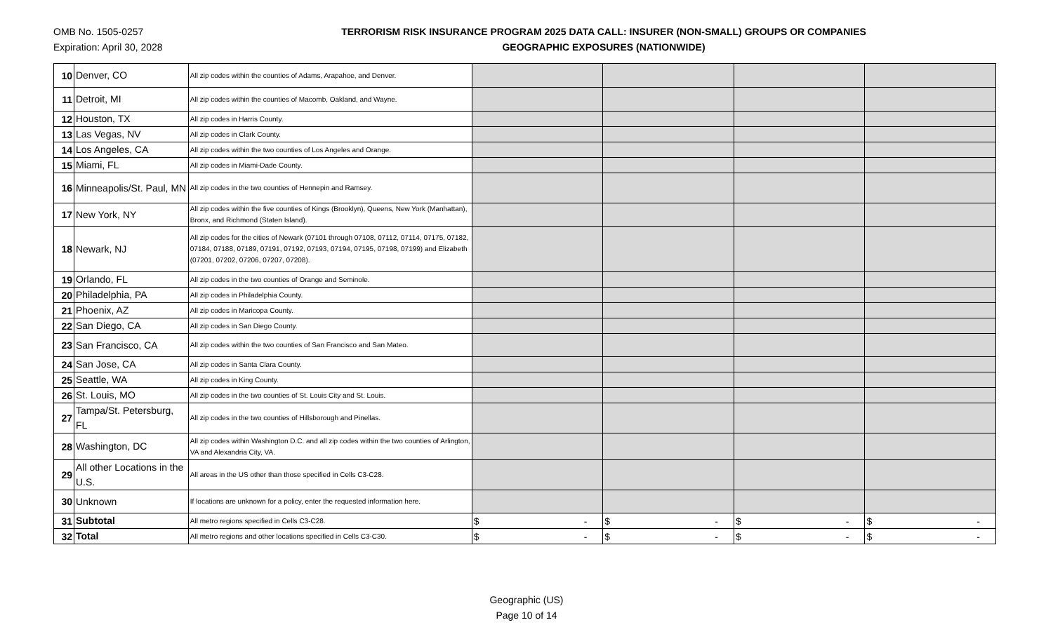OMB No. 1505-0257
Expiration: April 30, 2028
TERRORISM RISK INSURANCE PROGRAM 2025 DATA CALL: INSURER (NON-SMALL) GROUPS OR COMPANIES
GEOGRAPHIC EXPOSURES (NATIONWIDE)
| 10 | Denver, CO | All zip codes within the counties of Adams, Arapahoe, and Denver. | | | | |
| 11 | Detroit, MI | All zip codes within the counties of Macomb, Oakland, and Wayne. | | | | |
| 12 | Houston, TX | All zip codes in Harris County. | | | | |
| 13 | Las Vegas, NV | All zip codes in Clark County. | | | | |
| 14 | Los Angeles, CA | All zip codes within the two counties of Los Angeles and Orange. | | | | |
| 15 | Miami, FL | All zip codes in Miami-Dade County. | | | | |
| 16 | Minneapolis/St. Paul, MN | All zip codes in the two counties of Hennepin and Ramsey. | | | | |
| 17 | New York, NY | All zip codes within the five counties of Kings (Brooklyn), Queens, New York (Manhattan), Bronx, and Richmond (Staten Island). | | | | |
| 18 | Newark, NJ | All zip codes for the cities of Newark (07101 through 07108, 07112, 07114, 07175, 07182, 07184, 07188, 07189, 07191, 07192, 07193, 07194, 07195, 07198, 07199) and Elizabeth (07201, 07202, 07206, 07207, 07208). | | | | |
| 19 | Orlando, FL | All zip codes in the two counties of Orange and Seminole. | | | | |
| 20 | Philadelphia, PA | All zip codes in Philadelphia County. | | | | |
| 21 | Phoenix, AZ | All zip codes in Maricopa County. | | | | |
| 22 | San Diego, CA | All zip codes in San Diego County. | | | | |
| 23 | San Francisco, CA | All zip codes within the two counties of San Francisco and San Mateo. | | | | |
| 24 | San Jose, CA | All zip codes in Santa Clara County. | | | | |
| 25 | Seattle, WA | All zip codes in King County. | | | | |
| 26 | St. Louis, MO | All zip codes in the two counties of St. Louis City and St. Louis. | | | | |
| 27 | Tampa/St. Petersburg, FL | All zip codes in the two counties of Hillsborough and Pinellas. | | | | |
| 28 | Washington, DC | All zip codes within Washington D.C. and all zip codes within the two counties of Arlington, VA and Alexandria City, VA. | | | | |
| 29 | All other Locations in the U.S. | All areas in the US other than those specified in Cells C3-C28. | | | | |
| 30 | Unknown | If locations are unknown for a policy, enter the requested information here. | | | | |
| 31 | Subtotal | All metro regions specified in Cells C3-C28. | $ - | $ - | $ - | $ - |
| 32 | Total | All metro regions and other locations specified in Cells C3-C30. | $ - | $ - | $ - | $ - |
Geographic (US)
Page 10 of 14